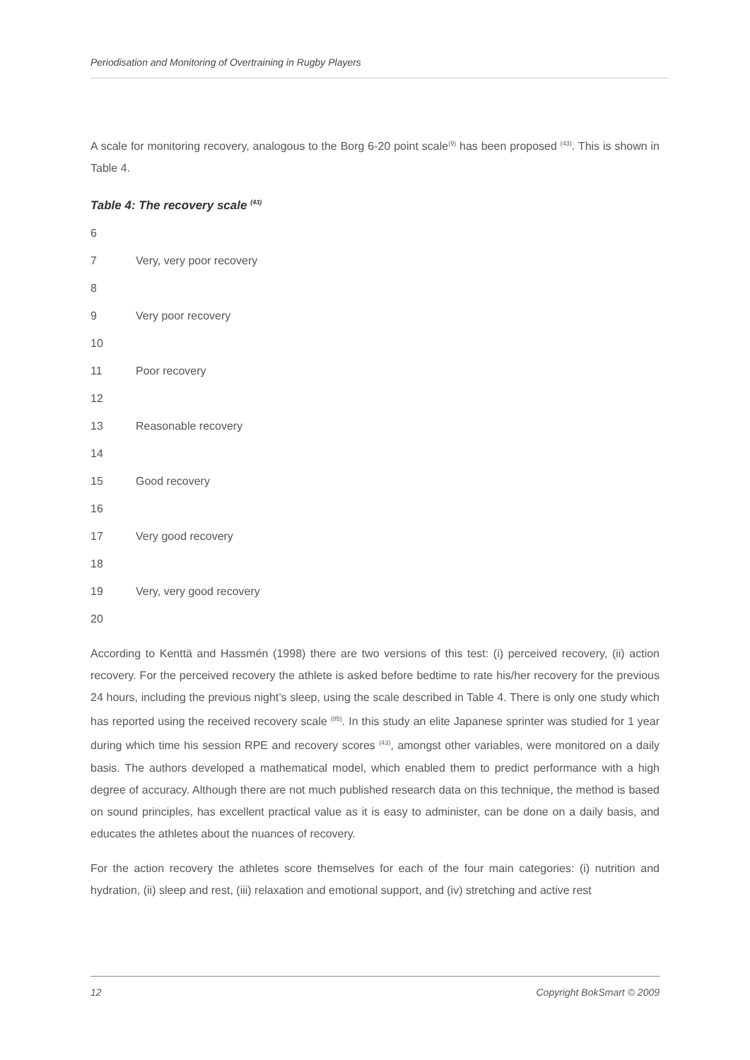Periodisation and Monitoring of Overtraining in Rugby Players
A scale for monitoring recovery, analogous to the Borg 6-20 point scale<sup>(9)</sup> has been proposed <sup>(43)</sup>. This is shown in Table 4.
Table 4: The recovery scale <sup>(43)</sup>
| 6 | |
| 7 | Very, very poor recovery |
| 8 | |
| 9 | Very poor recovery |
| 10 | |
| 11 | Poor recovery |
| 12 | |
| 13 | Reasonable recovery |
| 14 | |
| 15 | Good recovery |
| 16 | |
| 17 | Very good recovery |
| 18 | |
| 19 | Very, very good recovery |
| 20 | |
According to Kenttä and Hassmén (1998) there are two versions of this test: (i) perceived recovery, (ii) action recovery. For the perceived recovery the athlete is asked before bedtime to rate his/her recovery for the previous 24 hours, including the previous night’s sleep, using the scale described in Table 4. There is only one study which has reported using the received recovery scale <sup>(85)</sup>. In this study an elite Japanese sprinter was studied for 1 year during which time his session RPE and recovery scores <sup>(43)</sup>, amongst other variables, were monitored on a daily basis. The authors developed a mathematical model, which enabled them to predict performance with a high degree of accuracy. Although there are not much published research data on this technique, the method is based on sound principles, has excellent practical value as it is easy to administer, can be done on a daily basis, and educates the athletes about the nuances of recovery.
For the action recovery the athletes score themselves for each of the four main categories: (i) nutrition and hydration, (ii) sleep and rest, (iii) relaxation and emotional support, and (iv) stretching and active rest
12 Copyright BokSmart © 2009